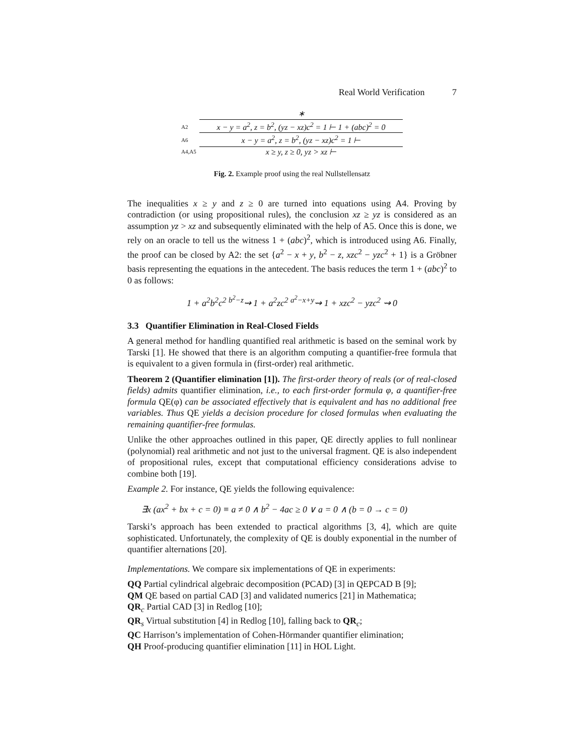Real World Verification 7
∗
A2 x − y = a<sup>2</sup>, z = b<sup>2</sup>, (yz − xz)c<sup>2</sup> = 1 ⊢ 1 + (abc)<sup>2</sup> = 0
A6 x − y = a<sup>2</sup>, z = b<sup>2</sup>, (yz − xz)c<sup>2</sup> = 1 ⊢
A4,A5 x ≥ y, z ≥ 0, yz > xz ⊢
Fig. 2. Example proof using the real Nullstellensatz
The inequalities x ≥ y and z ≥ 0 are turned into equations using A4. Proving by contradiction (or using propositional rules), the conclusion xz ≥ yz is considered as an assumption yz > xz and subsequently eliminated with the help of A5. Once this is done, we rely on an oracle to tell us the witness 1 + (abc)<sup>2</sup>, which is introduced using A6. Finally, the proof can be closed by A2: the set {a<sup>2</sup> − x + y, b<sup>2</sup> − z, xzc<sup>2</sup> − yzc<sup>2</sup> + 1} is a Gröbner basis representing the equations in the antecedent. The basis reduces the term 1 + (abc)<sup>2</sup> to 0 as follows:
1 + a<sup>2</sup>b<sup>2</sup>c<sup>2</sup> <sup>b<sup>2</sup>−z</sup>⇝ 1 + a<sup>2</sup>zc<sup>2</sup> <sup>a<sup>2</sup>−x+y</sup>⇝ 1 + xzc<sup>2</sup> − yzc<sup>2</sup> ⇝ 0
3.3 Quantifier Elimination in Real-Closed Fields
A general method for handling quantified real arithmetic is based on the seminal work by Tarski [1]. He showed that there is an algorithm computing a quantifier-free formula that is equivalent to a given formula in (first-order) real arithmetic.
Theorem 2 (Quantifier elimination [1]). The first-order theory of reals (or of real-closed fields) admits quantifier elimination, i.e., to each first-order formula φ, a quantifier-free formula QE(φ) can be associated effectively that is equivalent and has no additional free variables. Thus QE yields a decision procedure for closed formulas when evaluating the remaining quantifier-free formulas.
Unlike the other approaches outlined in this paper, QE directly applies to full nonlinear (polynomial) real arithmetic and not just to the universal fragment. QE is also independent of propositional rules, except that computational efficiency considerations advise to combine both [19].
Example 2. For instance, QE yields the following equivalence:
∃x (ax<sup>2</sup> + bx + c = 0) ≡ a ≠ 0 ∧ b<sup>2</sup> − 4ac ≥ 0 ∨ a = 0 ∧ (b = 0 → c = 0)
Tarski’s approach has been extended to practical algorithms [3, 4], which are quite sophisticated. Unfortunately, the complexity of QE is doubly exponential in the number of quantifier alternations [20].
Implementations. We compare six implementations of QE in experiments:
QQ Partial cylindrical algebraic decomposition (PCAD) [3] in QEPCAD B [9];
QM QE based on partial CAD [3] and validated numerics [21] in Mathematica;
QR<sub>c</sub> Partial CAD [3] in Redlog [10];
QR<sub>s</sub> Virtual substitution [4] in Redlog [10], falling back to QR<sub>c</sub>;
QC Harrison’s implementation of Cohen-Hörmander quantifier elimination;
QH Proof-producing quantifier elimination [11] in HOL Light.